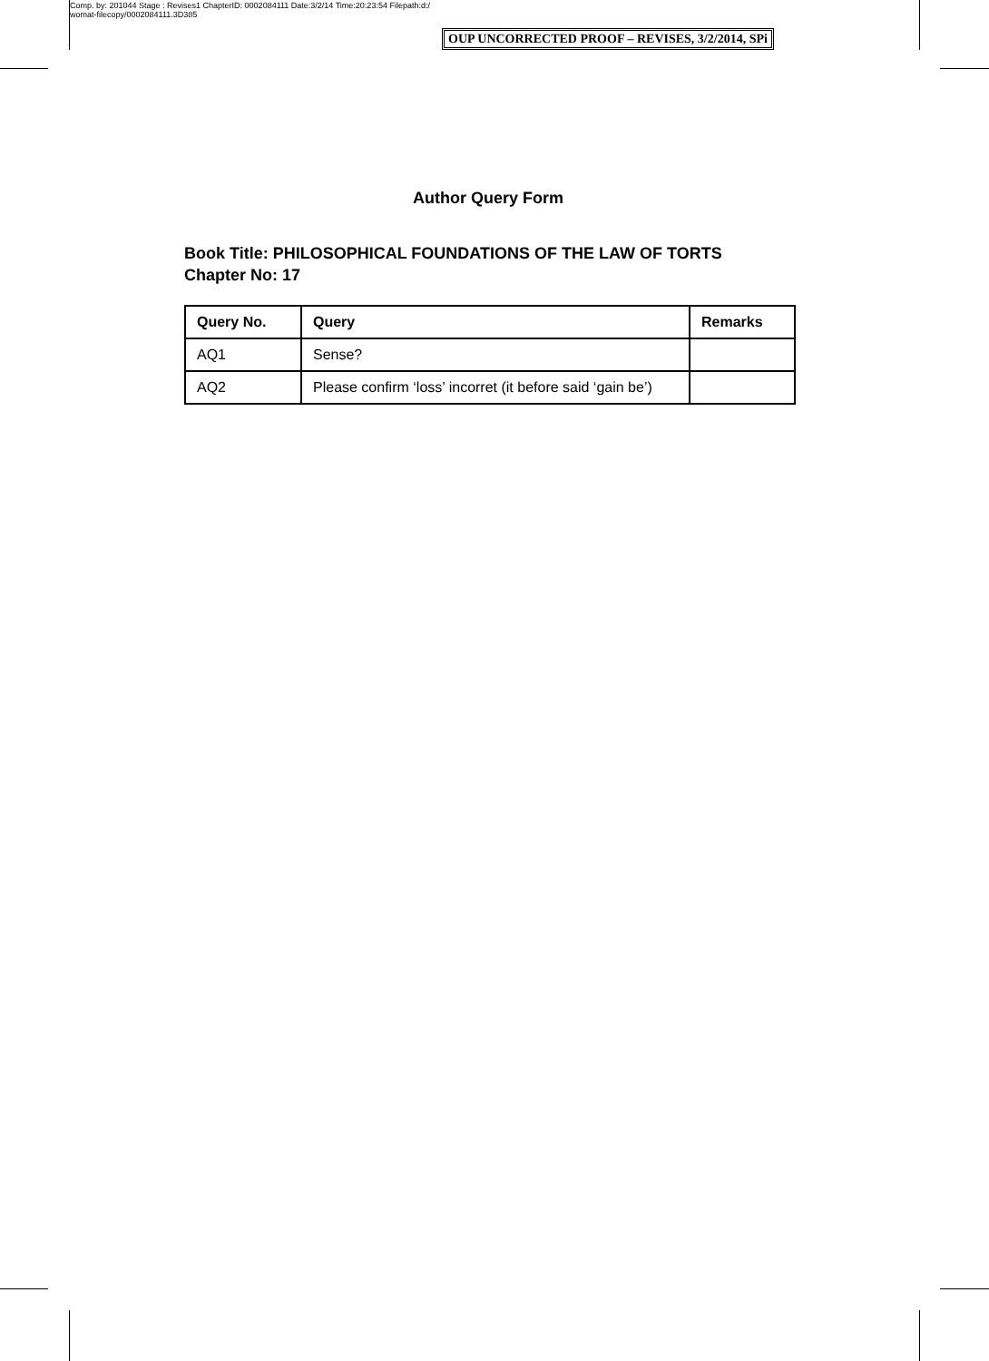Comp. by: 201044 Stage : Revises1 ChapterID: 0002084111 Date:3/2/14 Time:20:23:54 Filepath:d:/
womat-filecopy/0002084111.3D385
OUP UNCORRECTED PROOF – REVISES, 3/2/2014, SPi
Author Query Form
Book Title: PHILOSOPHICAL FOUNDATIONS OF THE LAW OF TORTS
Chapter No: 17
| Query No. | Query | Remarks |
| --- | --- | --- |
| AQ1 | Sense? | |
| AQ2 | Please confirm ‘loss’ incorret (it before said ‘gain be’) | |